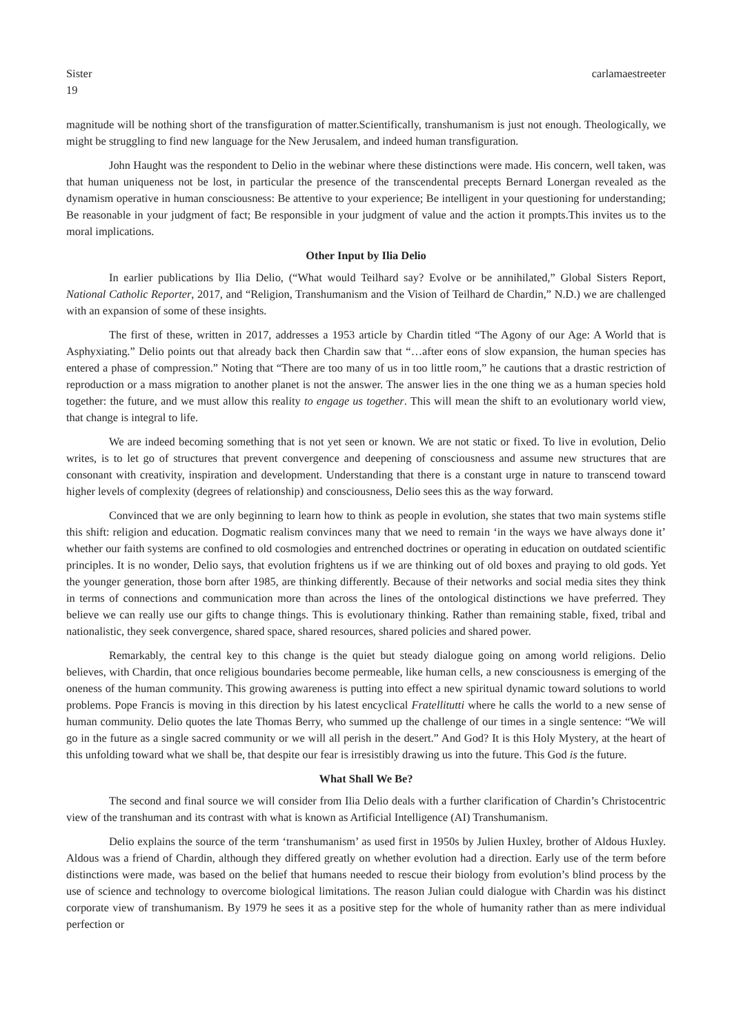Sister
19
carlamaestreeter
magnitude will be nothing short of the transfiguration of matter.Scientifically, transhumanism is just not enough. Theologically, we might be struggling to find new language for the New Jerusalem, and indeed human transfiguration.
John Haught was the respondent to Delio in the webinar where these distinctions were made. His concern, well taken, was that human uniqueness not be lost, in particular the presence of the transcendental precepts Bernard Lonergan revealed as the dynamism operative in human consciousness: Be attentive to your experience; Be intelligent in your questioning for understanding; Be reasonable in your judgment of fact; Be responsible in your judgment of value and the action it prompts.This invites us to the moral implications.
Other Input by Ilia Delio
In earlier publications by Ilia Delio, (“What would Teilhard say? Evolve or be annihilated,” Global Sisters Report, National Catholic Reporter, 2017, and “Religion, Transhumanism and the Vision of Teilhard de Chardin,” N.D.) we are challenged with an expansion of some of these insights.
The first of these, written in 2017, addresses a 1953 article by Chardin titled “The Agony of our Age: A World that is Asphyxiating.” Delio points out that already back then Chardin saw that “…after eons of slow expansion, the human species has entered a phase of compression.” Noting that “There are too many of us in too little room,” he cautions that a drastic restriction of reproduction or a mass migration to another planet is not the answer. The answer lies in the one thing we as a human species hold together: the future, and we must allow this reality to engage us together. This will mean the shift to an evolutionary world view, that change is integral to life.
We are indeed becoming something that is not yet seen or known. We are not static or fixed. To live in evolution, Delio writes, is to let go of structures that prevent convergence and deepening of consciousness and assume new structures that are consonant with creativity, inspiration and development. Understanding that there is a constant urge in nature to transcend toward higher levels of complexity (degrees of relationship) and consciousness, Delio sees this as the way forward.
Convinced that we are only beginning to learn how to think as people in evolution, she states that two main systems stifle this shift: religion and education. Dogmatic realism convinces many that we need to remain ‘in the ways we have always done it’ whether our faith systems are confined to old cosmologies and entrenched doctrines or operating in education on outdated scientific principles. It is no wonder, Delio says, that evolution frightens us if we are thinking out of old boxes and praying to old gods. Yet the younger generation, those born after 1985, are thinking differently. Because of their networks and social media sites they think in terms of connections and communication more than across the lines of the ontological distinctions we have preferred. They believe we can really use our gifts to change things. This is evolutionary thinking. Rather than remaining stable, fixed, tribal and nationalistic, they seek convergence, shared space, shared resources, shared policies and shared power.
Remarkably, the central key to this change is the quiet but steady dialogue going on among world religions. Delio believes, with Chardin, that once religious boundaries become permeable, like human cells, a new consciousness is emerging of the oneness of the human community. This growing awareness is putting into effect a new spiritual dynamic toward solutions to world problems. Pope Francis is moving in this direction by his latest encyclical Fratellitutti where he calls the world to a new sense of human community. Delio quotes the late Thomas Berry, who summed up the challenge of our times in a single sentence: “We will go in the future as a single sacred community or we will all perish in the desert.” And God? It is this Holy Mystery, at the heart of this unfolding toward what we shall be, that despite our fear is irresistibly drawing us into the future. This God is the future.
What Shall We Be?
The second and final source we will consider from Ilia Delio deals with a further clarification of Chardin’s Christocentric view of the transhuman and its contrast with what is known as Artificial Intelligence (AI) Transhumanism.
Delio explains the source of the term ‘transhumanism’ as used first in 1950s by Julien Huxley, brother of Aldous Huxley. Aldous was a friend of Chardin, although they differed greatly on whether evolution had a direction. Early use of the term before distinctions were made, was based on the belief that humans needed to rescue their biology from evolution’s blind process by the use of science and technology to overcome biological limitations. The reason Julian could dialogue with Chardin was his distinct corporate view of transhumanism. By 1979 he sees it as a positive step for the whole of humanity rather than as mere individual perfection or